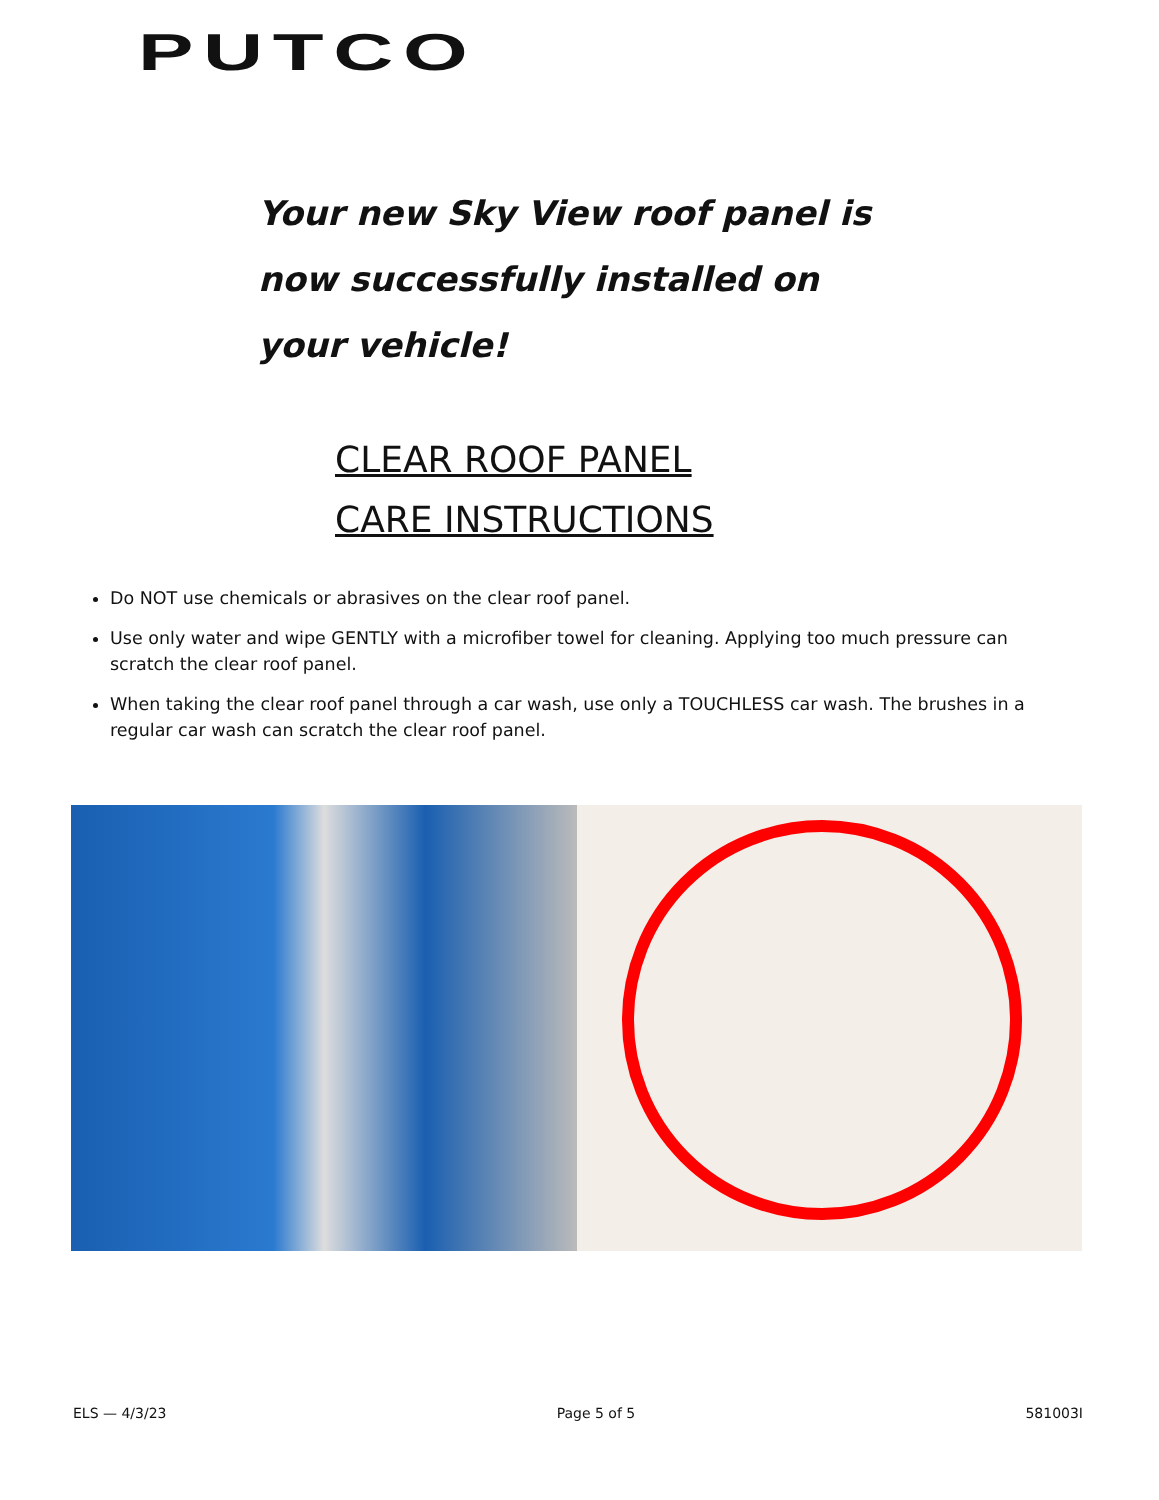PUTCO
Your new Sky View roof panel is now successfully installed on your vehicle!
CLEAR ROOF PANEL CARE INSTRUCTIONS
Do NOT use chemicals or abrasives on the clear roof panel.
Use only water and wipe GENTLY with a microfiber towel for cleaning. Applying too much pressure can scratch the clear roof panel.
When taking the clear roof panel through a car wash, use only a TOUCHLESS car wash. The brushes in a regular car wash can scratch the clear roof panel.
ELS — 4/3/23 Page 5 of 5 581003I